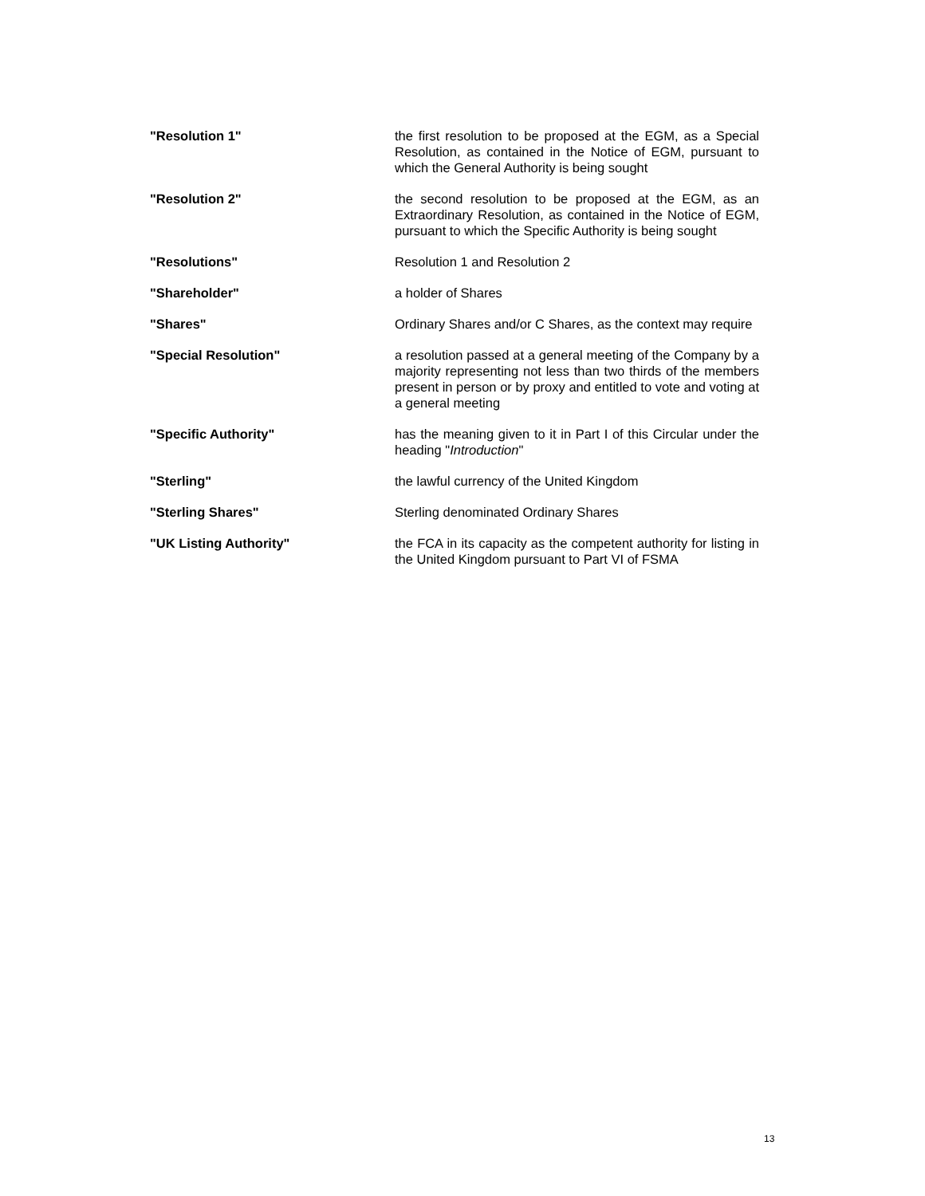"Resolution 1" the first resolution to be proposed at the EGM, as a Special Resolution, as contained in the Notice of EGM, pursuant to which the General Authority is being sought
"Resolution 2" the second resolution to be proposed at the EGM, as an Extraordinary Resolution, as contained in the Notice of EGM, pursuant to which the Specific Authority is being sought
"Resolutions" Resolution 1 and Resolution 2
"Shareholder" a holder of Shares
"Shares" Ordinary Shares and/or C Shares, as the context may require
"Special Resolution" a resolution passed at a general meeting of the Company by a majority representing not less than two thirds of the members present in person or by proxy and entitled to vote and voting at a general meeting
"Specific Authority" has the meaning given to it in Part I of this Circular under the heading "Introduction"
"Sterling" the lawful currency of the United Kingdom
"Sterling Shares" Sterling denominated Ordinary Shares
"UK Listing Authority" the FCA in its capacity as the competent authority for listing in the United Kingdom pursuant to Part VI of FSMA
13